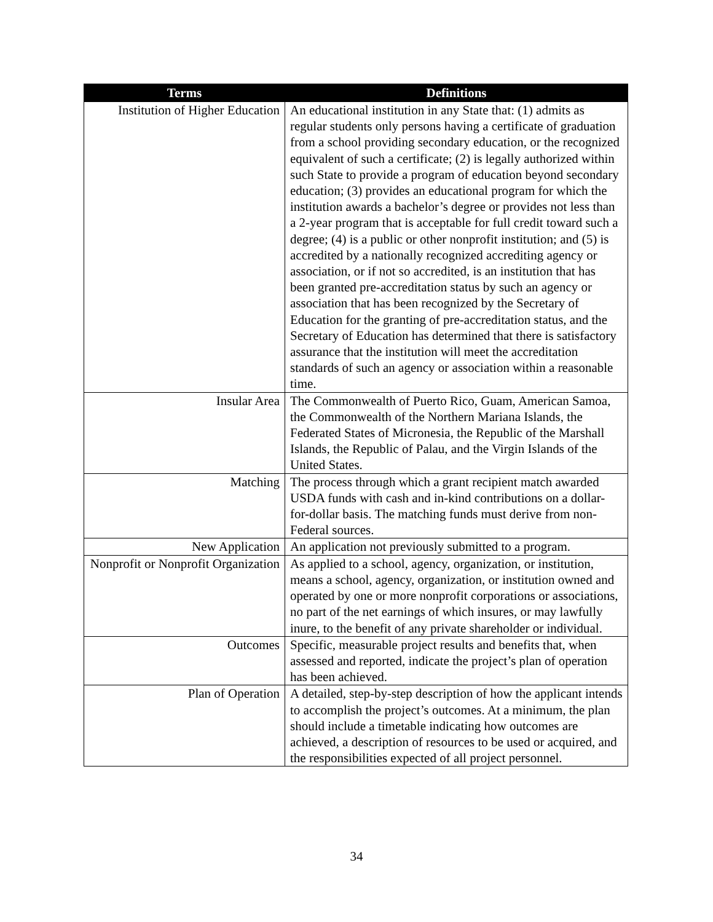| Terms | Definitions |
| --- | --- |
| Institution of Higher Education | An educational institution in any State that: (1) admits as regular students only persons having a certificate of graduation from a school providing secondary education, or the recognized equivalent of such a certificate; (2) is legally authorized within such State to provide a program of education beyond secondary education; (3) provides an educational program for which the institution awards a bachelor’s degree or provides not less than a 2-year program that is acceptable for full credit toward such a degree; (4) is a public or other nonprofit institution; and (5) is accredited by a nationally recognized accrediting agency or association, or if not so accredited, is an institution that has been granted pre-accreditation status by such an agency or association that has been recognized by the Secretary of Education for the granting of pre-accreditation status, and the Secretary of Education has determined that there is satisfactory assurance that the institution will meet the accreditation standards of such an agency or association within a reasonable time. |
| Insular Area | The Commonwealth of Puerto Rico, Guam, American Samoa, the Commonwealth of the Northern Mariana Islands, the Federated States of Micronesia, the Republic of the Marshall Islands, the Republic of Palau, and the Virgin Islands of the United States. |
| Matching | The process through which a grant recipient match awarded USDA funds with cash and in-kind contributions on a dollar-for-dollar basis. The matching funds must derive from non-Federal sources. |
| New Application | An application not previously submitted to a program. |
| Nonprofit or Nonprofit Organization | As applied to a school, agency, organization, or institution, means a school, agency, organization, or institution owned and operated by one or more nonprofit corporations or associations, no part of the net earnings of which insures, or may lawfully inure, to the benefit of any private shareholder or individual. |
| Outcomes | Specific, measurable project results and benefits that, when assessed and reported, indicate the project’s plan of operation has been achieved. |
| Plan of Operation | A detailed, step-by-step description of how the applicant intends to accomplish the project’s outcomes. At a minimum, the plan should include a timetable indicating how outcomes are achieved, a description of resources to be used or acquired, and the responsibilities expected of all project personnel. |
34